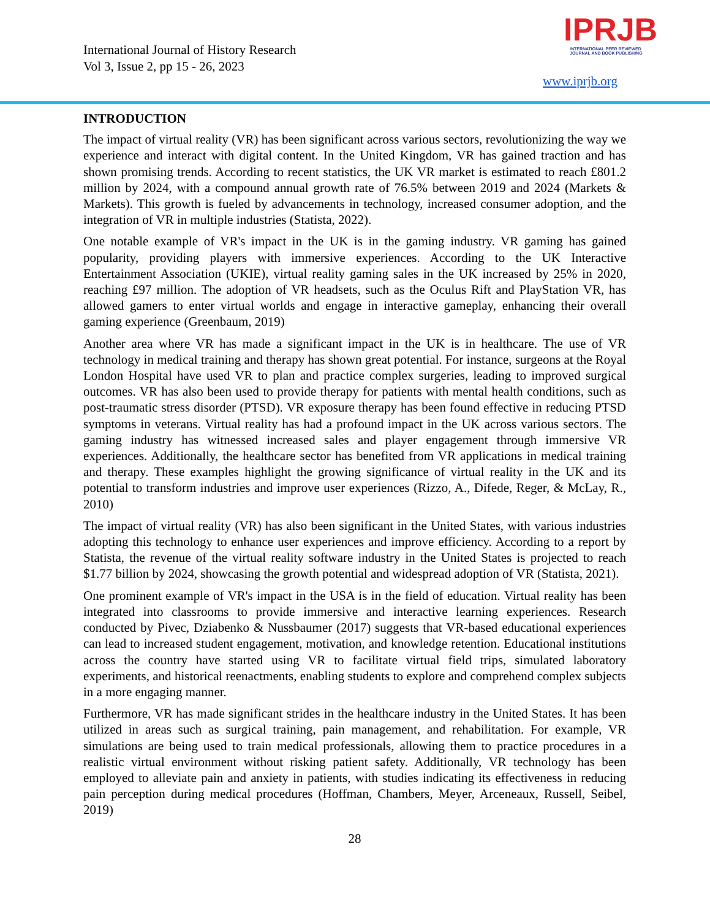International Journal of History Research
Vol 3, Issue 2, pp 15 - 26, 2023
IPRJB
INTERNATIONAL PEER REVIEWED
JOURNAL AND BOOK PUBLISHING
www.iprjb.org
INTRODUCTION
The impact of virtual reality (VR) has been significant across various sectors, revolutionizing the way we experience and interact with digital content. In the United Kingdom, VR has gained traction and has shown promising trends. According to recent statistics, the UK VR market is estimated to reach £801.2 million by 2024, with a compound annual growth rate of 76.5% between 2019 and 2024 (Markets & Markets). This growth is fueled by advancements in technology, increased consumer adoption, and the integration of VR in multiple industries (Statista, 2022).
One notable example of VR's impact in the UK is in the gaming industry. VR gaming has gained popularity, providing players with immersive experiences. According to the UK Interactive Entertainment Association (UKIE), virtual reality gaming sales in the UK increased by 25% in 2020, reaching £97 million. The adoption of VR headsets, such as the Oculus Rift and PlayStation VR, has allowed gamers to enter virtual worlds and engage in interactive gameplay, enhancing their overall gaming experience (Greenbaum, 2019)
Another area where VR has made a significant impact in the UK is in healthcare. The use of VR technology in medical training and therapy has shown great potential. For instance, surgeons at the Royal London Hospital have used VR to plan and practice complex surgeries, leading to improved surgical outcomes. VR has also been used to provide therapy for patients with mental health conditions, such as post-traumatic stress disorder (PTSD). VR exposure therapy has been found effective in reducing PTSD symptoms in veterans. Virtual reality has had a profound impact in the UK across various sectors. The gaming industry has witnessed increased sales and player engagement through immersive VR experiences. Additionally, the healthcare sector has benefited from VR applications in medical training and therapy. These examples highlight the growing significance of virtual reality in the UK and its potential to transform industries and improve user experiences (Rizzo, A., Difede, Reger, & McLay, R., 2010)
The impact of virtual reality (VR) has also been significant in the United States, with various industries adopting this technology to enhance user experiences and improve efficiency. According to a report by Statista, the revenue of the virtual reality software industry in the United States is projected to reach $1.77 billion by 2024, showcasing the growth potential and widespread adoption of VR (Statista, 2021).
One prominent example of VR's impact in the USA is in the field of education. Virtual reality has been integrated into classrooms to provide immersive and interactive learning experiences. Research conducted by Pivec, Dziabenko & Nussbaumer (2017) suggests that VR-based educational experiences can lead to increased student engagement, motivation, and knowledge retention. Educational institutions across the country have started using VR to facilitate virtual field trips, simulated laboratory experiments, and historical reenactments, enabling students to explore and comprehend complex subjects in a more engaging manner.
Furthermore, VR has made significant strides in the healthcare industry in the United States. It has been utilized in areas such as surgical training, pain management, and rehabilitation. For example, VR simulations are being used to train medical professionals, allowing them to practice procedures in a realistic virtual environment without risking patient safety. Additionally, VR technology has been employed to alleviate pain and anxiety in patients, with studies indicating its effectiveness in reducing pain perception during medical procedures (Hoffman, Chambers, Meyer, Arceneaux, Russell, Seibel, 2019)
28